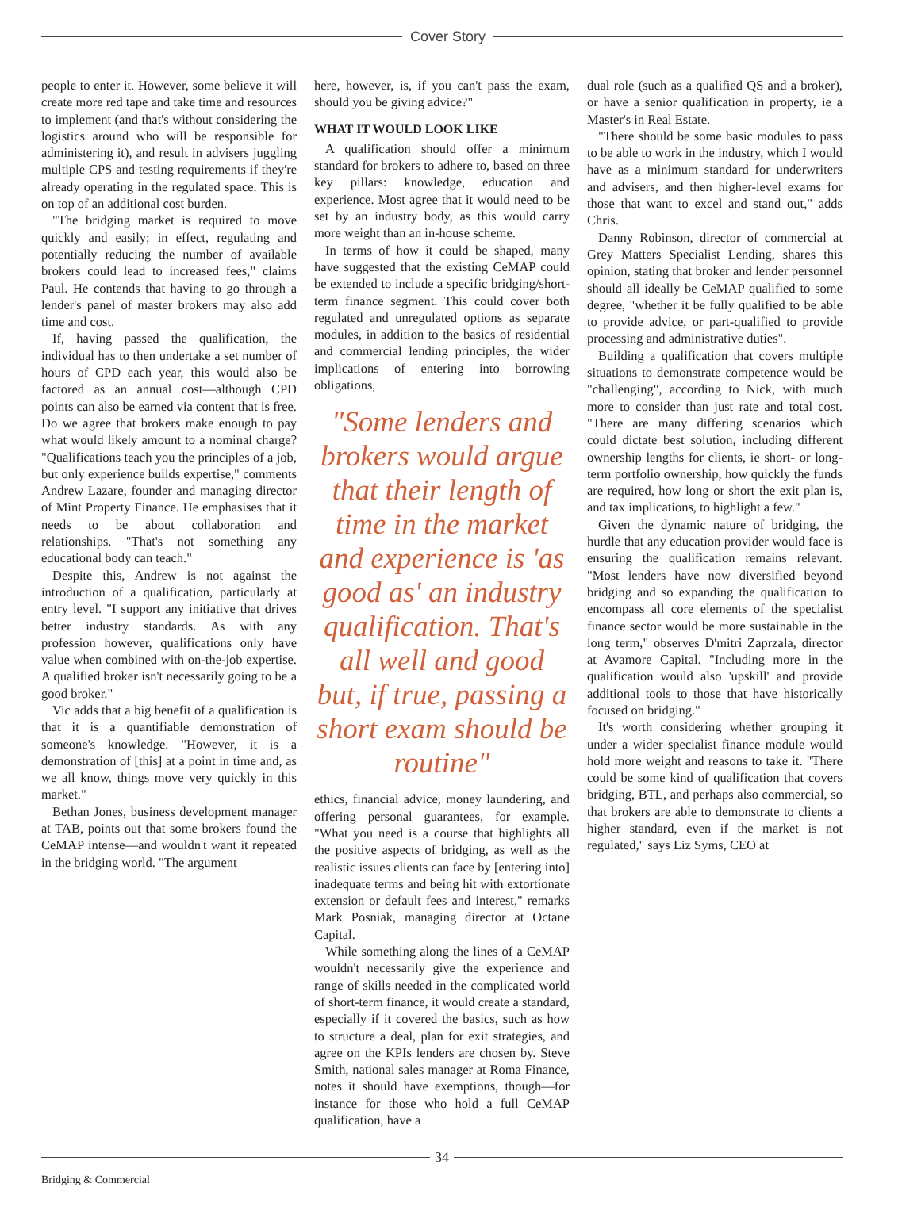Cover Story
people to enter it. However, some believe it will create more red tape and take time and resources to implement (and that's without considering the logistics around who will be responsible for administering it), and result in advisers juggling multiple CPS and testing requirements if they're already operating in the regulated space. This is on top of an additional cost burden.
"The bridging market is required to move quickly and easily; in effect, regulating and potentially reducing the number of available brokers could lead to increased fees," claims Paul. He contends that having to go through a lender's panel of master brokers may also add time and cost.
If, having passed the qualification, the individual has to then undertake a set number of hours of CPD each year, this would also be factored as an annual cost—although CPD points can also be earned via content that is free. Do we agree that brokers make enough to pay what would likely amount to a nominal charge? "Qualifications teach you the principles of a job, but only experience builds expertise," comments Andrew Lazare, founder and managing director of Mint Property Finance. He emphasises that it needs to be about collaboration and relationships. "That's not something any educational body can teach."
Despite this, Andrew is not against the introduction of a qualification, particularly at entry level. "I support any initiative that drives better industry standards. As with any profession however, qualifications only have value when combined with on-the-job expertise. A qualified broker isn't necessarily going to be a good broker."
Vic adds that a big benefit of a qualification is that it is a quantifiable demonstration of someone's knowledge. "However, it is a demonstration of [this] at a point in time and, as we all know, things move very quickly in this market."
Bethan Jones, business development manager at TAB, points out that some brokers found the CeMAP intense—and wouldn't want it repeated in the bridging world. "The argument
here, however, is, if you can't pass the exam, should you be giving advice?"
WHAT IT WOULD LOOK LIKE
A qualification should offer a minimum standard for brokers to adhere to, based on three key pillars: knowledge, education and experience. Most agree that it would need to be set by an industry body, as this would carry more weight than an in-house scheme.
In terms of how it could be shaped, many have suggested that the existing CeMAP could be extended to include a specific bridging/short-term finance segment. This could cover both regulated and unregulated options as separate modules, in addition to the basics of residential and commercial lending principles, the wider implications of entering into borrowing obligations,
"Some lenders and brokers would argue that their length of time in the market and experience is 'as good as' an industry qualification. That's all well and good but, if true, passing a short exam should be routine"
ethics, financial advice, money laundering, and offering personal guarantees, for example. "What you need is a course that highlights all the positive aspects of bridging, as well as the realistic issues clients can face by [entering into] inadequate terms and being hit with extortionate extension or default fees and interest," remarks Mark Posniak, managing director at Octane Capital.
While something along the lines of a CeMAP wouldn't necessarily give the experience and range of skills needed in the complicated world of short-term finance, it would create a standard, especially if it covered the basics, such as how to structure a deal, plan for exit strategies, and agree on the KPIs lenders are chosen by. Steve Smith, national sales manager at Roma Finance, notes it should have exemptions, though—for instance for those who hold a full CeMAP qualification, have a
dual role (such as a qualified QS and a broker), or have a senior qualification in property, ie a Master's in Real Estate.
"There should be some basic modules to pass to be able to work in the industry, which I would have as a minimum standard for underwriters and advisers, and then higher-level exams for those that want to excel and stand out," adds Chris.
Danny Robinson, director of commercial at Grey Matters Specialist Lending, shares this opinion, stating that broker and lender personnel should all ideally be CeMAP qualified to some degree, "whether it be fully qualified to be able to provide advice, or part-qualified to provide processing and administrative duties".
Building a qualification that covers multiple situations to demonstrate competence would be "challenging", according to Nick, with much more to consider than just rate and total cost. "There are many differing scenarios which could dictate best solution, including different ownership lengths for clients, ie short- or long-term portfolio ownership, how quickly the funds are required, how long or short the exit plan is, and tax implications, to highlight a few."
Given the dynamic nature of bridging, the hurdle that any education provider would face is ensuring the qualification remains relevant. "Most lenders have now diversified beyond bridging and so expanding the qualification to encompass all core elements of the specialist finance sector would be more sustainable in the long term," observes D'mitri Zaprzala, director at Avamore Capital. "Including more in the qualification would also 'upskill' and provide additional tools to those that have historically focused on bridging."
It's worth considering whether grouping it under a wider specialist finance module would hold more weight and reasons to take it. "There could be some kind of qualification that covers bridging, BTL, and perhaps also commercial, so that brokers are able to demonstrate to clients a higher standard, even if the market is not regulated," says Liz Syms, CEO at
34
Bridging & Commercial